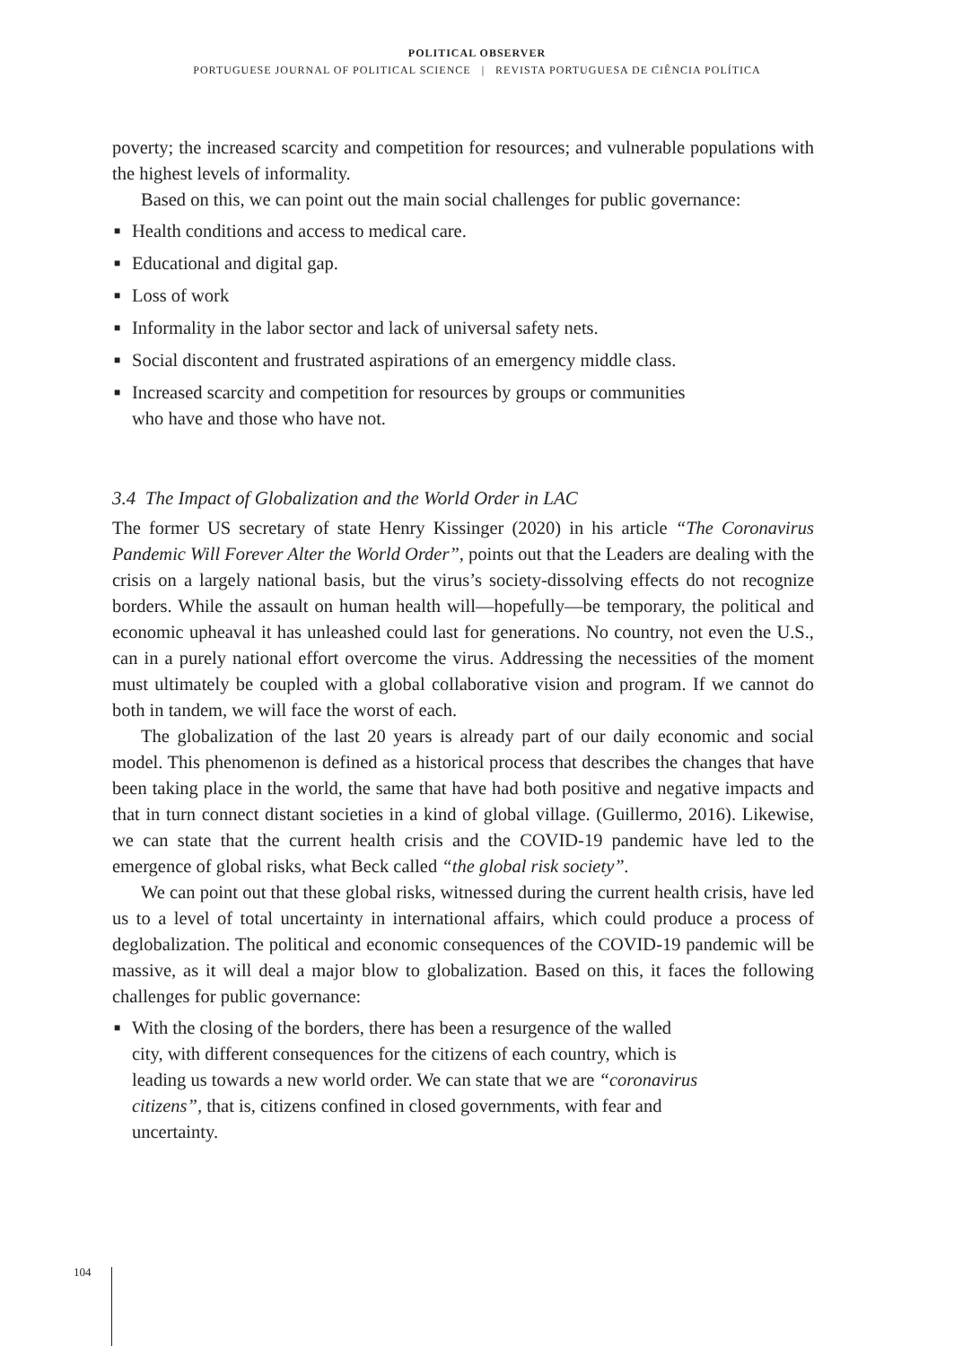POLITICAL OBSERVER
PORTUGUESE JOURNAL OF POLITICAL SCIENCE | REVISTA PORTUGUESA DE CIÊNCIA POLÍTICA
poverty; the increased scarcity and competition for resources; and vulnerable populations with the highest levels of informality.
Based on this, we can point out the main social challenges for public governance:
■ Health conditions and access to medical care.
■ Educational and digital gap.
■ Loss of work
■ Informality in the labor sector and lack of universal safety nets.
■ Social discontent and frustrated aspirations of an emergency middle class.
■ Increased scarcity and competition for resources by groups or communities who have and those who have not.
3.4 The Impact of Globalization and the World Order in LAC
The former US secretary of state Henry Kissinger (2020) in his article “The Coronavirus Pandemic Will Forever Alter the World Order”, points out that the Leaders are dealing with the crisis on a largely national basis, but the virus’s society-dissolving effects do not recognize borders. While the assault on human health will—hopefully—be temporary, the political and economic upheaval it has unleashed could last for generations. No country, not even the U.S., can in a purely national effort overcome the virus. Addressing the necessities of the moment must ultimately be coupled with a global collaborative vision and program. If we cannot do both in tandem, we will face the worst of each.
The globalization of the last 20 years is already part of our daily economic and social model. This phenomenon is defined as a historical process that describes the changes that have been taking place in the world, the same that have had both positive and negative impacts and that in turn connect distant societies in a kind of global village. (Guillermo, 2016). Likewise, we can state that the current health crisis and the COVID-19 pandemic have led to the emergence of global risks, what Beck called “the global risk society”.
We can point out that these global risks, witnessed during the current health crisis, have led us to a level of total uncertainty in international affairs, which could produce a process of deglobalization. The political and economic consequences of the COVID-19 pandemic will be massive, as it will deal a major blow to globalization. Based on this, it faces the following challenges for public governance:
■ With the closing of the borders, there has been a resurgence of the walled city, with different consequences for the citizens of each country, which is leading us towards a new world order. We can state that we are “coronavirus citizens”, that is, citizens confined in closed governments, with fear and uncertainty.
104